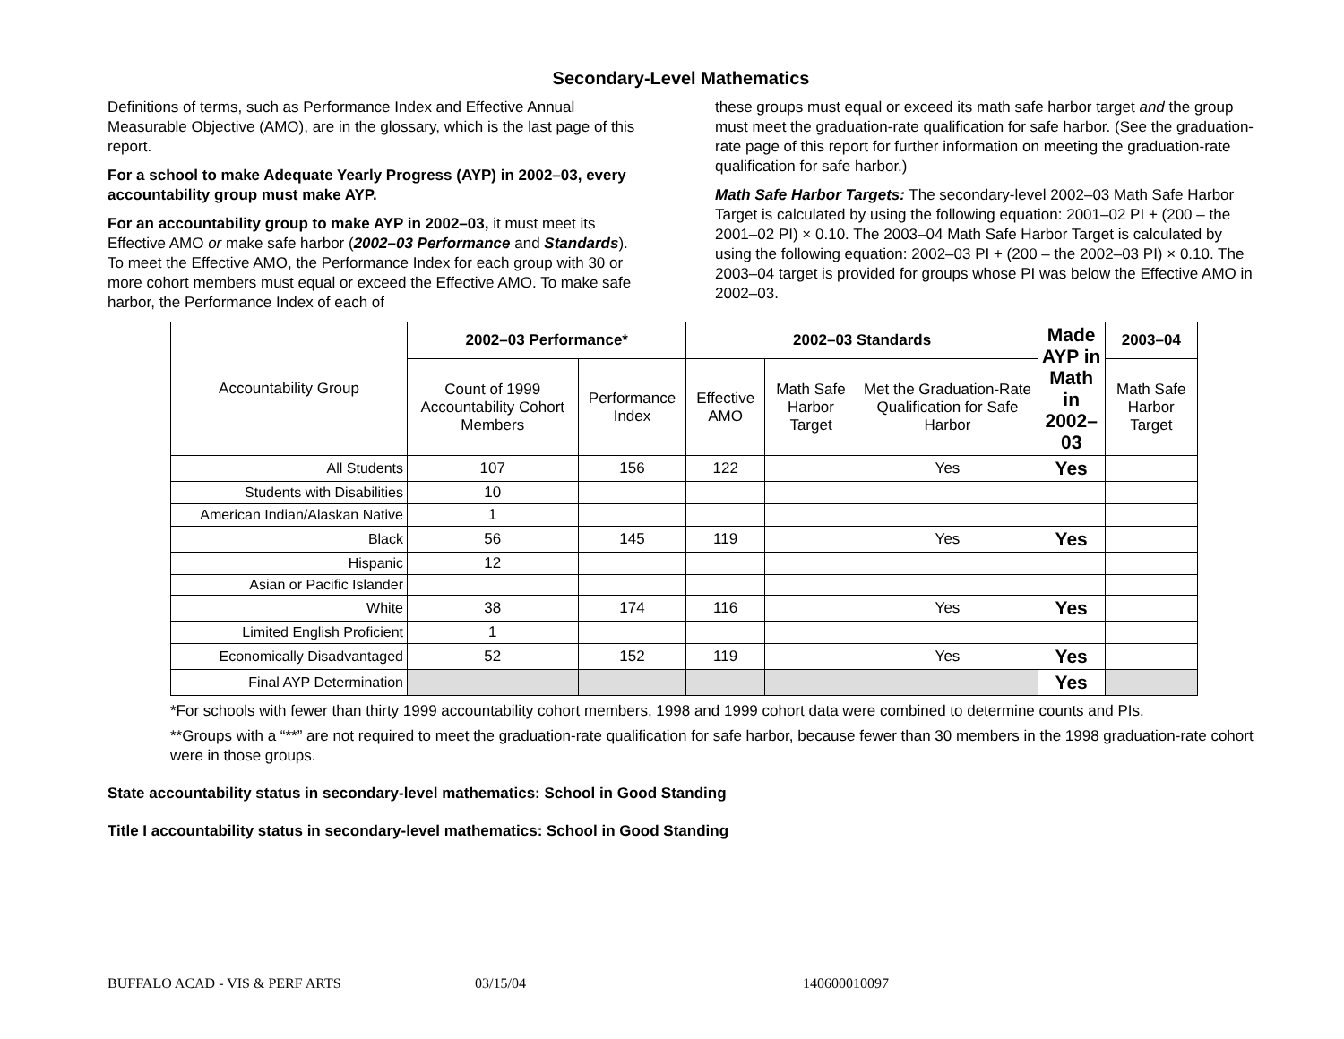Secondary-Level Mathematics
Definitions of terms, such as Performance Index and Effective Annual Measurable Objective (AMO), are in the glossary, which is the last page of this report.
For a school to make Adequate Yearly Progress (AYP) in 2002–03, every accountability group must make AYP.
For an accountability group to make AYP in 2002–03, it must meet its Effective AMO or make safe harbor (2002–03 Performance and Standards). To meet the Effective AMO, the Performance Index for each group with 30 or more cohort members must equal or exceed the Effective AMO. To make safe harbor, the Performance Index of each of
these groups must equal or exceed its math safe harbor target and the group must meet the graduation-rate qualification for safe harbor. (See the graduation-rate page of this report for further information on meeting the graduation-rate qualification for safe harbor.)
Math Safe Harbor Targets: The secondary-level 2002–03 Math Safe Harbor Target is calculated by using the following equation: 2001–02 PI + (200 – the 2001–02 PI) × 0.10. The 2003–04 Math Safe Harbor Target is calculated by using the following equation: 2002–03 PI + (200 – the 2002–03 PI) × 0.10. The 2003–04 target is provided for groups whose PI was below the Effective AMO in 2002–03.
| Accountability Group | 2002–03 Performance* | | 2002–03 Standards | | | Made AYP in Math in 2002–03 | 2003–04 |
| | Count of 1999 Accountability Cohort Members | Performance Index | Effective AMO | Math Safe Harbor Target | Met the Graduation-Rate Qualification for Safe Harbor | | Math Safe Harbor Target |
| All Students | 107 | 156 | 122 | | Yes | Yes | |
| Students with Disabilities | 10 | | | | | | |
| American Indian/Alaskan Native | 1 | | | | | | |
| Black | 56 | 145 | 119 | | Yes | Yes | |
| Hispanic | 12 | | | | | | |
| Asian or Pacific Islander | | | | | | | |
| White | 38 | 174 | 116 | | Yes | Yes | |
| Limited English Proficient | 1 | | | | | | |
| Economically Disadvantaged | 52 | 152 | 119 | | Yes | Yes | |
| Final AYP Determination | | | | | | Yes | |
*For schools with fewer than thirty 1999 accountability cohort members, 1998 and 1999 cohort data were combined to determine counts and PIs.
**Groups with a “**” are not required to meet the graduation-rate qualification for safe harbor, because fewer than 30 members in the 1998 graduation-rate cohort were in those groups.
State accountability status in secondary-level mathematics: School in Good Standing
Title I accountability status in secondary-level mathematics: School in Good Standing
BUFFALO ACAD - VIS & PERF ARTS 03/15/04 140600010097